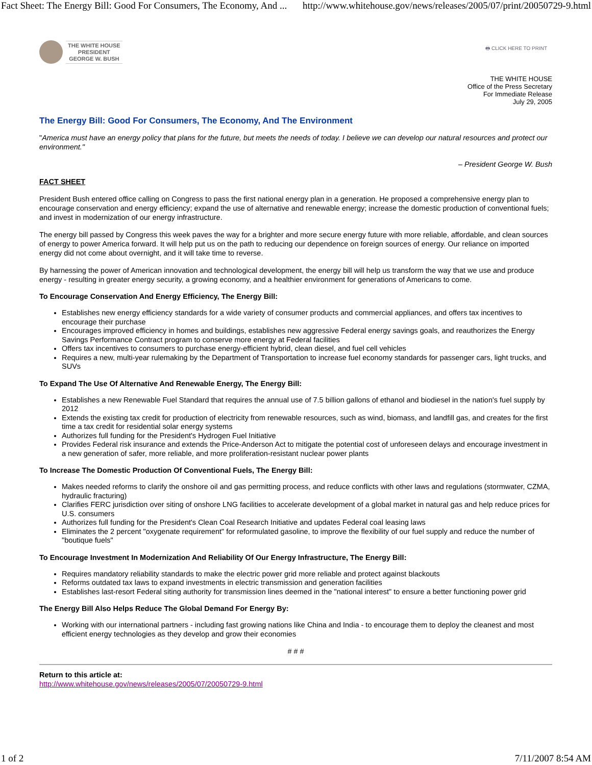Fact Sheet: The Energy Bill: Good For Consumers, The Economy, And ... http://www.whitehouse.gov/news/releases/2005/07/print/20050729-9.html
THE WHITE HOUSE
PRESIDENT
GEORGE W. BUSH
🖶 CLICK HERE TO PRINT
THE WHITE HOUSE
Office of the Press Secretary
For Immediate Release
July 29, 2005
The Energy Bill: Good For Consumers, The Economy, And The Environment
"America must have an energy policy that plans for the future, but meets the needs of today. I believe we can develop our natural resources and protect our environment."
– President George W. Bush
FACT SHEET
President Bush entered office calling on Congress to pass the first national energy plan in a generation. He proposed a comprehensive energy plan to encourage conservation and energy efficiency; expand the use of alternative and renewable energy; increase the domestic production of conventional fuels; and invest in modernization of our energy infrastructure.
The energy bill passed by Congress this week paves the way for a brighter and more secure energy future with more reliable, affordable, and clean sources of energy to power America forward. It will help put us on the path to reducing our dependence on foreign sources of energy. Our reliance on imported energy did not come about overnight, and it will take time to reverse.
By harnessing the power of American innovation and technological development, the energy bill will help us transform the way that we use and produce energy - resulting in greater energy security, a growing economy, and a healthier environment for generations of Americans to come.
To Encourage Conservation And Energy Efficiency, The Energy Bill:
Establishes new energy efficiency standards for a wide variety of consumer products and commercial appliances, and offers tax incentives to encourage their purchase
Encourages improved efficiency in homes and buildings, establishes new aggressive Federal energy savings goals, and reauthorizes the Energy Savings Performance Contract program to conserve more energy at Federal facilities
Offers tax incentives to consumers to purchase energy-efficient hybrid, clean diesel, and fuel cell vehicles
Requires a new, multi-year rulemaking by the Department of Transportation to increase fuel economy standards for passenger cars, light trucks, and SUVs
To Expand The Use Of Alternative And Renewable Energy, The Energy Bill:
Establishes a new Renewable Fuel Standard that requires the annual use of 7.5 billion gallons of ethanol and biodiesel in the nation's fuel supply by 2012
Extends the existing tax credit for production of electricity from renewable resources, such as wind, biomass, and landfill gas, and creates for the first time a tax credit for residential solar energy systems
Authorizes full funding for the President's Hydrogen Fuel Initiative
Provides Federal risk insurance and extends the Price-Anderson Act to mitigate the potential cost of unforeseen delays and encourage investment in a new generation of safer, more reliable, and more proliferation-resistant nuclear power plants
To Increase The Domestic Production Of Conventional Fuels, The Energy Bill:
Makes needed reforms to clarify the onshore oil and gas permitting process, and reduce conflicts with other laws and regulations (stormwater, CZMA, hydraulic fracturing)
Clarifies FERC jurisdiction over siting of onshore LNG facilities to accelerate development of a global market in natural gas and help reduce prices for U.S. consumers
Authorizes full funding for the President's Clean Coal Research Initiative and updates Federal coal leasing laws
Eliminates the 2 percent "oxygenate requirement" for reformulated gasoline, to improve the flexibility of our fuel supply and reduce the number of "boutique fuels"
To Encourage Investment In Modernization And Reliability Of Our Energy Infrastructure, The Energy Bill:
Requires mandatory reliability standards to make the electric power grid more reliable and protect against blackouts
Reforms outdated tax laws to expand investments in electric transmission and generation facilities
Establishes last-resort Federal siting authority for transmission lines deemed in the "national interest" to ensure a better functioning power grid
The Energy Bill Also Helps Reduce The Global Demand For Energy By:
Working with our international partners - including fast growing nations like China and India - to encourage them to deploy the cleanest and most efficient energy technologies as they develop and grow their economies
# # #
Return to this article at:
http://www.whitehouse.gov/news/releases/2005/07/20050729-9.html
1 of 2 7/11/2007 8:54 AM